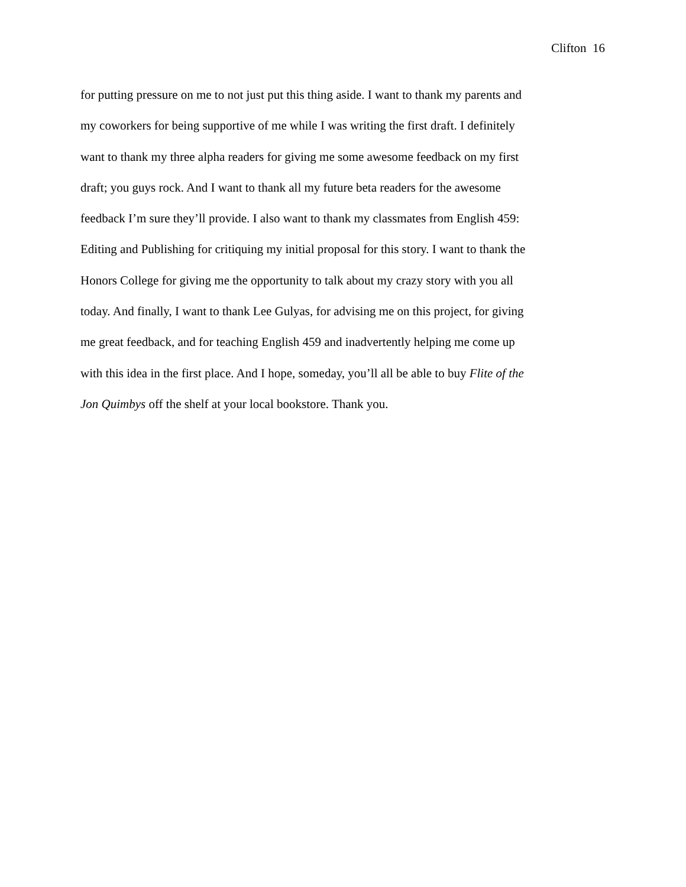Clifton 16
for putting pressure on me to not just put this thing aside. I want to thank my parents and
my coworkers for being supportive of me while I was writing the first draft. I definitely
want to thank my three alpha readers for giving me some awesome feedback on my first
draft; you guys rock. And I want to thank all my future beta readers for the awesome
feedback I’m sure they’ll provide. I also want to thank my classmates from English 459:
Editing and Publishing for critiquing my initial proposal for this story. I want to thank the
Honors College for giving me the opportunity to talk about my crazy story with you all
today. And finally, I want to thank Lee Gulyas, for advising me on this project, for giving
me great feedback, and for teaching English 459 and inadvertently helping me come up
with this idea in the first place. And I hope, someday, you’ll all be able to buy Flite of the
Jon Quimbys off the shelf at your local bookstore. Thank you.